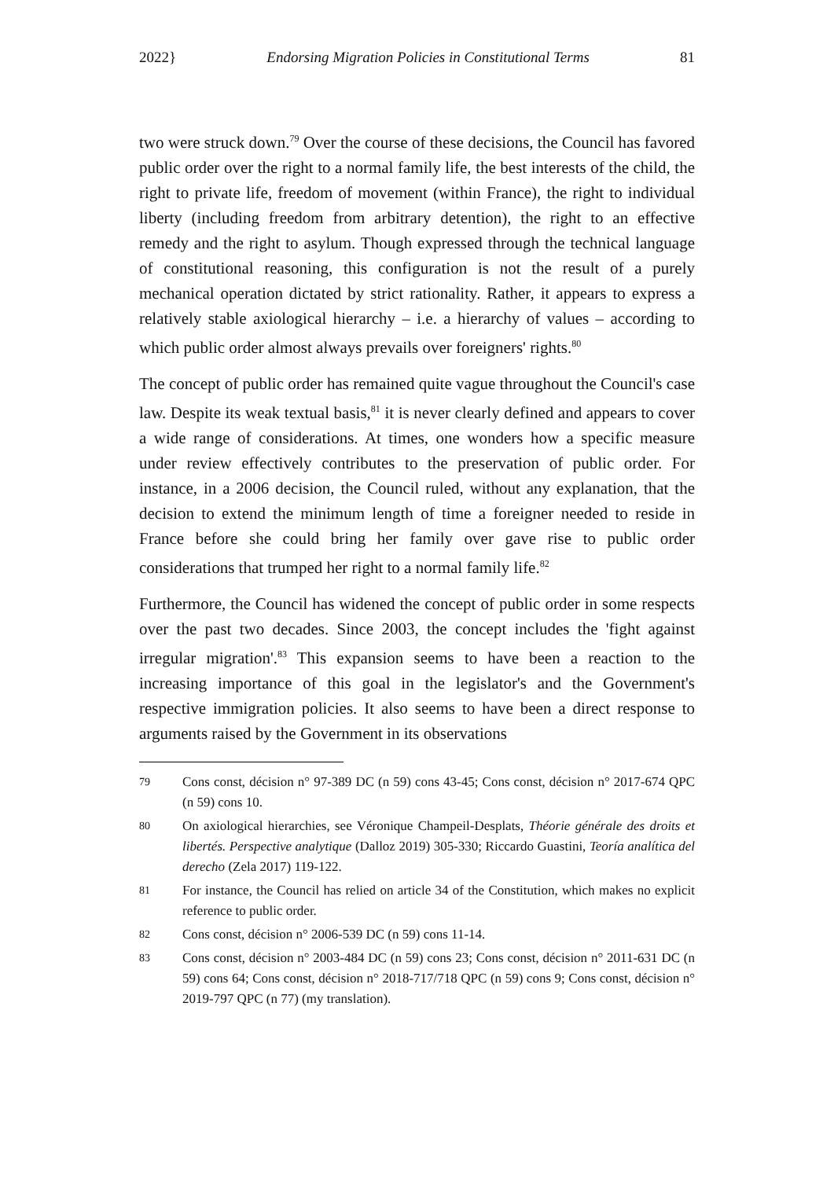2022} Endorsing Migration Policies in Constitutional Terms 81
two were struck down.<sup>79</sup> Over the course of these decisions, the Council has favored public order over the right to a normal family life, the best interests of the child, the right to private life, freedom of movement (within France), the right to individual liberty (including freedom from arbitrary detention), the right to an effective remedy and the right to asylum. Though expressed through the technical language of constitutional reasoning, this configuration is not the result of a purely mechanical operation dictated by strict rationality. Rather, it appears to express a relatively stable axiological hierarchy – i.e. a hierarchy of values – according to which public order almost always prevails over foreigners' rights.<sup>80</sup>
The concept of public order has remained quite vague throughout the Council's case law. Despite its weak textual basis,<sup>81</sup> it is never clearly defined and appears to cover a wide range of considerations. At times, one wonders how a specific measure under review effectively contributes to the preservation of public order. For instance, in a 2006 decision, the Council ruled, without any explanation, that the decision to extend the minimum length of time a foreigner needed to reside in France before she could bring her family over gave rise to public order considerations that trumped her right to a normal family life.<sup>82</sup>
Furthermore, the Council has widened the concept of public order in some respects over the past two decades. Since 2003, the concept includes the 'fight against irregular migration'.<sup>83</sup> This expansion seems to have been a reaction to the increasing importance of this goal in the legislator's and the Government's respective immigration policies. It also seems to have been a direct response to arguments raised by the Government in its observations
79 Cons const, décision n° 97-389 DC (n 59) cons 43-45; Cons const, décision n° 2017-674 QPC (n 59) cons 10.
80 On axiological hierarchies, see Véronique Champeil-Desplats, Théorie générale des droits et libertés. Perspective analytique (Dalloz 2019) 305-330; Riccardo Guastini, Teoría analítica del derecho (Zela 2017) 119-122.
81 For instance, the Council has relied on article 34 of the Constitution, which makes no explicit reference to public order.
82 Cons const, décision n° 2006-539 DC (n 59) cons 11-14.
83 Cons const, décision n° 2003-484 DC (n 59) cons 23; Cons const, décision n° 2011-631 DC (n 59) cons 64; Cons const, décision n° 2018-717/718 QPC (n 59) cons 9; Cons const, décision n° 2019-797 QPC (n 77) (my translation).